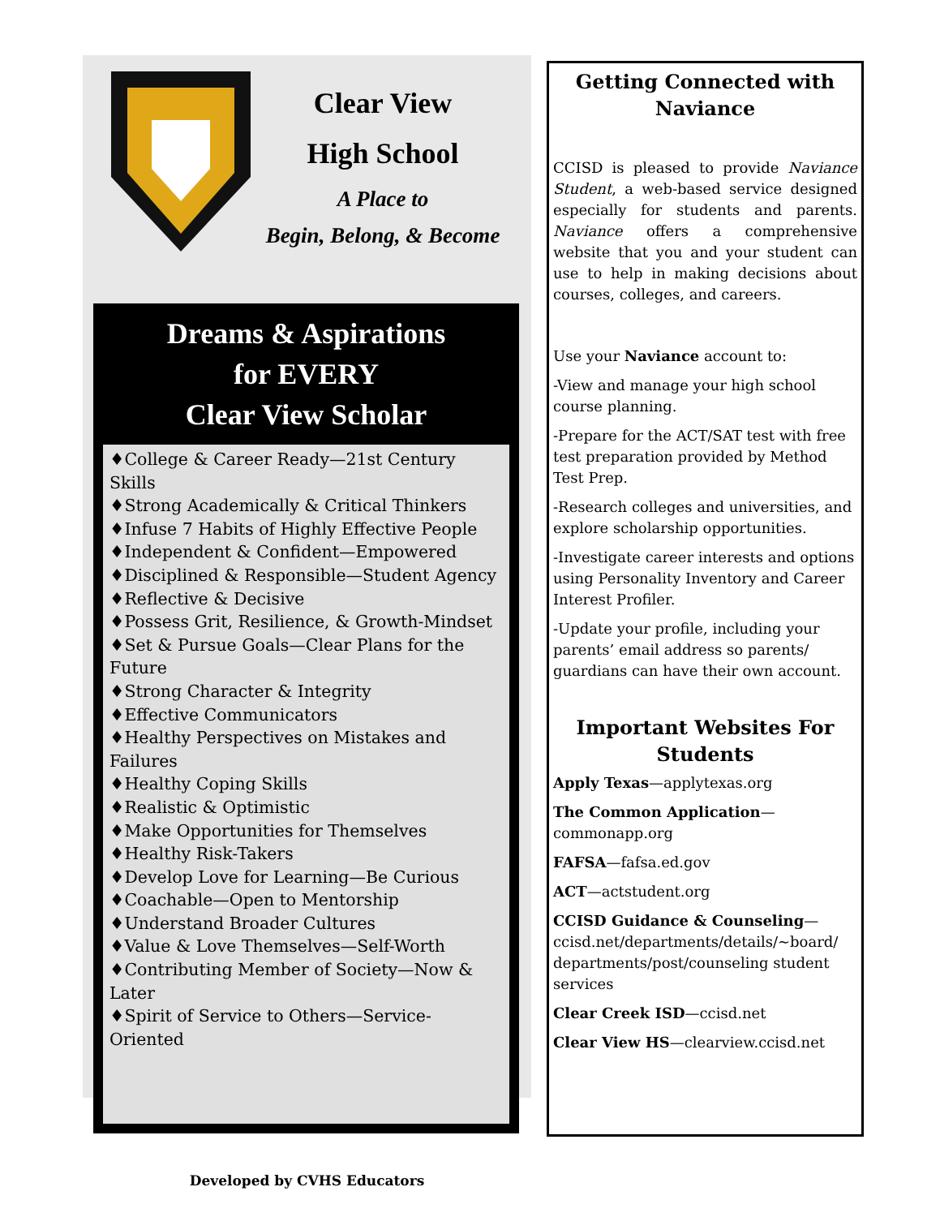Clear View
High School
A Place to
Begin, Belong, & Become
Dreams & Aspirations
for EVERY
Clear View Scholar
♦College & Career Ready—21st Century Skills
♦Strong Academically & Critical Thinkers
♦Infuse 7 Habits of Highly Effective People
♦Independent & Confident—Empowered
♦Disciplined & Responsible—Student Agency
♦Reflective & Decisive
♦Possess Grit, Resilience, & Growth-Mindset
♦Set & Pursue Goals—Clear Plans for the Future
♦Strong Character & Integrity
♦Effective Communicators
♦Healthy Perspectives on Mistakes and Failures
♦Healthy Coping Skills
♦Realistic & Optimistic
♦Make Opportunities for Themselves
♦Healthy Risk-Takers
♦Develop Love for Learning—Be Curious
♦Coachable—Open to Mentorship
♦Understand Broader Cultures
♦Value & Love Themselves—Self-Worth
♦Contributing Member of Society—Now & Later
♦Spirit of Service to Others—Service-Oriented
Developed by CVHS Educators
Getting Connected with Naviance
CCISD is pleased to provide Naviance Student, a web-based service designed especially for students and parents. Naviance offers a comprehensive website that you and your student can use to help in making decisions about courses, colleges, and careers.
Use your Naviance account to:
-View and manage your high school course planning.
-Prepare for the ACT/SAT test with free test preparation provided by Method Test Prep.
-Research colleges and universities, and explore scholarship opportunities.
-Investigate career interests and options using Personality Inventory and Career Interest Profiler.
-Update your profile, including your parents’ email address so parents/ guardians can have their own account.
Important Websites For Students
Apply Texas—applytexas.org
The Common Application—
commonapp.org
FAFSA—fafsa.ed.gov
ACT—actstudent.org
CCISD Guidance & Counseling—ccisd.net/departments/details/~board/ departments/post/counseling student services
Clear Creek ISD—ccisd.net
Clear View HS—clearview.ccisd.net